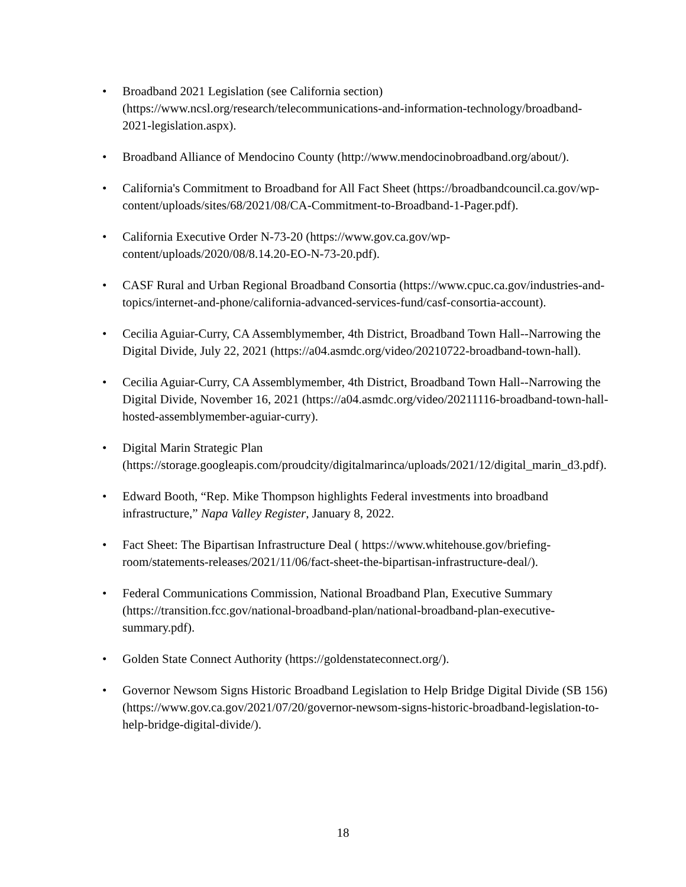• Broadband 2021 Legislation (see California section) (https://www.ncsl.org/research/telecommunications-and-information-technology/broadband-2021-legislation.aspx).
• Broadband Alliance of Mendocino County (http://www.mendocinobroadband.org/about/).
• California's Commitment to Broadband for All Fact Sheet (https://broadbandcouncil.ca.gov/wp-content/uploads/sites/68/2021/08/CA-Commitment-to-Broadband-1-Pager.pdf).
• California Executive Order N-73-20 (https://www.gov.ca.gov/wp-content/uploads/2020/08/8.14.20-EO-N-73-20.pdf).
• CASF Rural and Urban Regional Broadband Consortia (https://www.cpuc.ca.gov/industries-and-topics/internet-and-phone/california-advanced-services-fund/casf-consortia-account).
• Cecilia Aguiar-Curry, CA Assemblymember, 4th District, Broadband Town Hall--Narrowing the Digital Divide, July 22, 2021 (https://a04.asmdc.org/video/20210722-broadband-town-hall).
• Cecilia Aguiar-Curry, CA Assemblymember, 4th District, Broadband Town Hall--Narrowing the Digital Divide, November 16, 2021 (https://a04.asmdc.org/video/20211116-broadband-town-hall-hosted-assemblymember-aguiar-curry).
• Digital Marin Strategic Plan (https://storage.googleapis.com/proudcity/digitalmarinca/uploads/2021/12/digital_marin_d3.pdf).
• Edward Booth, “Rep. Mike Thompson highlights Federal investments into broadband infrastructure,” Napa Valley Register, January 8, 2022.
• Fact Sheet: The Bipartisan Infrastructure Deal ( https://www.whitehouse.gov/briefing-room/statements-releases/2021/11/06/fact-sheet-the-bipartisan-infrastructure-deal/).
• Federal Communications Commission, National Broadband Plan, Executive Summary (https://transition.fcc.gov/national-broadband-plan/national-broadband-plan-executive-summary.pdf).
• Golden State Connect Authority (https://goldenstateconnect.org/).
• Governor Newsom Signs Historic Broadband Legislation to Help Bridge Digital Divide (SB 156) (https://www.gov.ca.gov/2021/07/20/governor-newsom-signs-historic-broadband-legislation-to-help-bridge-digital-divide/).
18